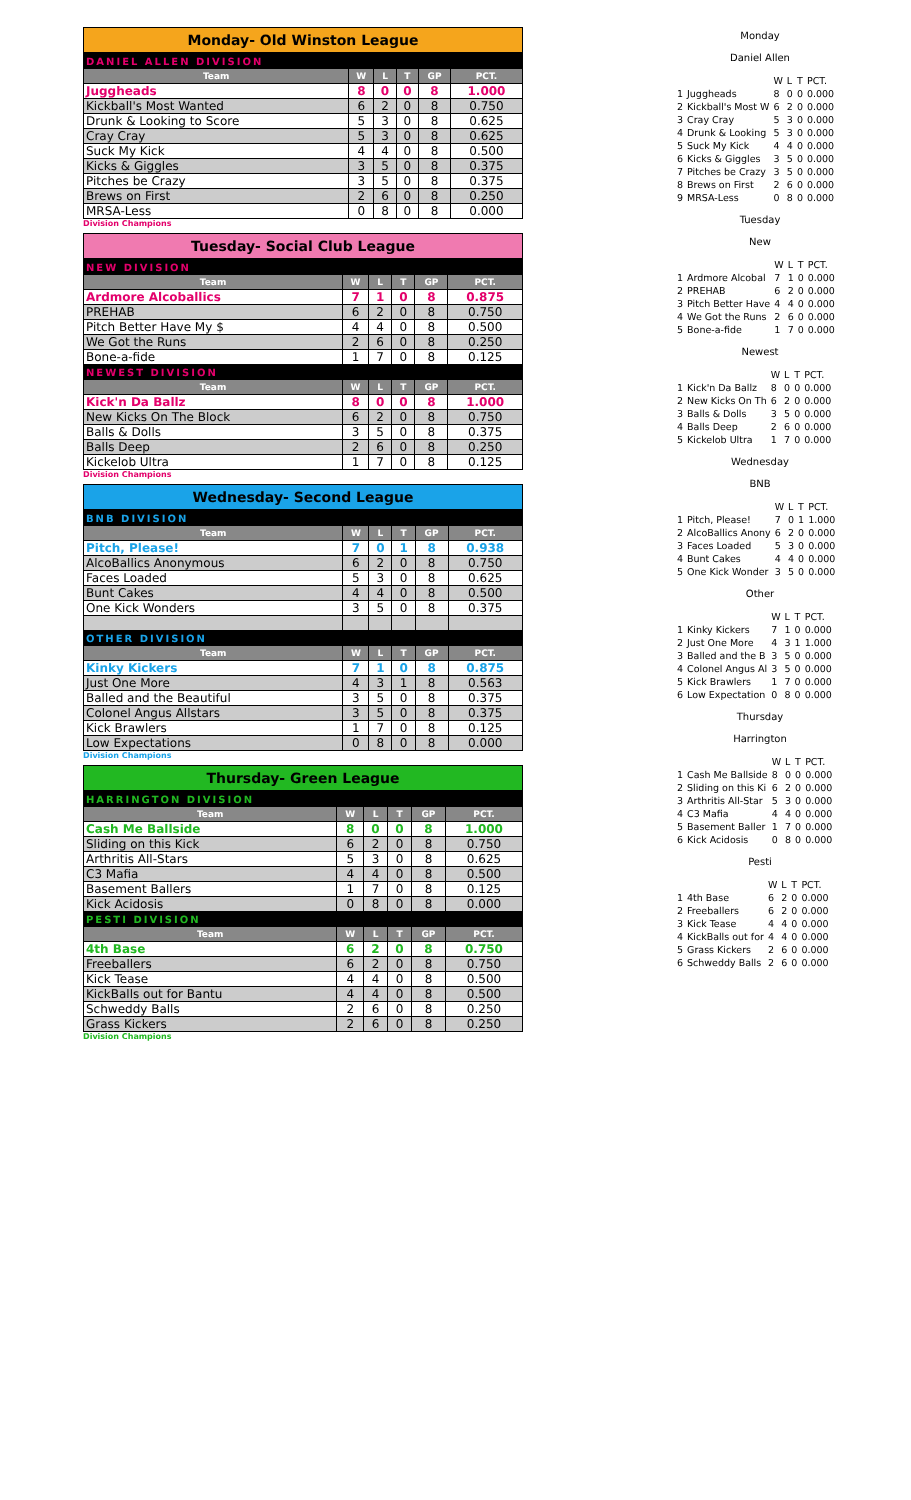Monday- Old Winston League
| DANIEL ALLEN DIVISION | | | | | |
| Team | W | L | T | GP | PCT. |
| Juggheads | 8 | 0 | 0 | 8 | 1.000 |
| Kickball's Most Wanted | 6 | 2 | 0 | 8 | 0.750 |
| Drunk & Looking to Score | 5 | 3 | 0 | 8 | 0.625 |
| Cray Cray | 5 | 3 | 0 | 8 | 0.625 |
| Suck My Kick | 4 | 4 | 0 | 8 | 0.500 |
| Kicks & Giggles | 3 | 5 | 0 | 8 | 0.375 |
| Pitches be Crazy | 3 | 5 | 0 | 8 | 0.375 |
| Brews on First | 2 | 6 | 0 | 8 | 0.250 |
| MRSA-Less | 0 | 8 | 0 | 8 | 0.000 |
Division Champions
Tuesday- Social Club League
| NEW DIVISION | | | | | |
| Team | W | L | T | GP | PCT. |
| Ardmore Alcoballics | 7 | 1 | 0 | 8 | 0.875 |
| PREHAB | 6 | 2 | 0 | 8 | 0.750 |
| Pitch Better Have My $ | 4 | 4 | 0 | 8 | 0.500 |
| We Got the Runs | 2 | 6 | 0 | 8 | 0.250 |
| Bone-a-fide | 1 | 7 | 0 | 8 | 0.125 |
| NEWEST DIVISION | | | | | |
| Team | W | L | T | GP | PCT. |
| Kick'n Da Ballz | 8 | 0 | 0 | 8 | 1.000 |
| New Kicks On The Block | 6 | 2 | 0 | 8 | 0.750 |
| Balls & Dolls | 3 | 5 | 0 | 8 | 0.375 |
| Balls Deep | 2 | 6 | 0 | 8 | 0.250 |
| Kickelob Ultra | 1 | 7 | 0 | 8 | 0.125 |
Division Champions
Wednesday- Second League
| BNB DIVISION | | | | | |
| Team | W | L | T | GP | PCT. |
| Pitch, Please! | 7 | 0 | 1 | 8 | 0.938 |
| AlcoBallics Anonymous | 6 | 2 | 0 | 8 | 0.750 |
| Faces Loaded | 5 | 3 | 0 | 8 | 0.625 |
| Bunt Cakes | 4 | 4 | 0 | 8 | 0.500 |
| One Kick Wonders | 3 | 5 | 0 | 8 | 0.375 |
| OTHER DIVISION | | | | | |
| Team | W | L | T | GP | PCT. |
| Kinky Kickers | 7 | 1 | 0 | 8 | 0.875 |
| Just One More | 4 | 3 | 1 | 8 | 0.563 |
| Balled and the Beautiful | 3 | 5 | 0 | 8 | 0.375 |
| Colonel Angus Allstars | 3 | 5 | 0 | 8 | 0.375 |
| Kick Brawlers | 1 | 7 | 0 | 8 | 0.125 |
| Low Expectations | 0 | 8 | 0 | 8 | 0.000 |
Division Champions
Thursday- Green League
| HARRINGTON DIVISION | | | | | |
| Team | W | L | T | GP | PCT. |
| Cash Me Ballside | 8 | 0 | 0 | 8 | 1.000 |
| Sliding on this Kick | 6 | 2 | 0 | 8 | 0.750 |
| Arthritis All-Stars | 5 | 3 | 0 | 8 | 0.625 |
| C3 Mafia | 4 | 4 | 0 | 8 | 0.500 |
| Basement Ballers | 1 | 7 | 0 | 8 | 0.125 |
| Kick Acidosis | 0 | 8 | 0 | 8 | 0.000 |
| PESTI DIVISION | | | | | |
| Team | W | L | T | GP | PCT. |
| 4th Base | 6 | 2 | 0 | 8 | 0.750 |
| Freeballers | 6 | 2 | 0 | 8 | 0.750 |
| Kick Tease | 4 | 4 | 0 | 8 | 0.500 |
| KickBalls out for Bantu | 4 | 4 | 0 | 8 | 0.500 |
| Schweddy Balls | 2 | 6 | 0 | 8 | 0.250 |
| Grass Kickers | 2 | 6 | 0 | 8 | 0.250 |
Division Champions
Monday
Daniel Allen
| | | W | L | T | PCT. |
| 1 | Juggheads | 8 | 0 | 0 | 0.000 |
| 2 | Kickball's Most W | 6 | 2 | 0 | 0.000 |
| 3 | Cray Cray | 5 | 3 | 0 | 0.000 |
| 4 | Drunk & Looking | 5 | 3 | 0 | 0.000 |
| 5 | Suck My Kick | 4 | 4 | 0 | 0.000 |
| 6 | Kicks & Giggles | 3 | 5 | 0 | 0.000 |
| 7 | Pitches be Crazy | 3 | 5 | 0 | 0.000 |
| 8 | Brews on First | 2 | 6 | 0 | 0.000 |
| 9 | MRSA-Less | 0 | 8 | 0 | 0.000 |
Tuesday
New
| | | W | L | T | PCT. |
| 1 | Ardmore Alcobal | 7 | 1 | 0 | 0.000 |
| 2 | PREHAB | 6 | 2 | 0 | 0.000 |
| 3 | Pitch Better Have | 4 | 4 | 0 | 0.000 |
| 4 | We Got the Runs | 2 | 6 | 0 | 0.000 |
| 5 | Bone-a-fide | 1 | 7 | 0 | 0.000 |
Newest
| | | W | L | T | PCT. |
| 1 | Kick'n Da Ballz | 8 | 0 | 0 | 0.000 |
| 2 | New Kicks On Th | 6 | 2 | 0 | 0.000 |
| 3 | Balls & Dolls | 3 | 5 | 0 | 0.000 |
| 4 | Balls Deep | 2 | 6 | 0 | 0.000 |
| 5 | Kickelob Ultra | 1 | 7 | 0 | 0.000 |
Wednesday
BNB
| | | W | L | T | PCT. |
| 1 | Pitch, Please! | 7 | 0 | 1 | 1.000 |
| 2 | AlcoBallics Anony | 6 | 2 | 0 | 0.000 |
| 3 | Faces Loaded | 5 | 3 | 0 | 0.000 |
| 4 | Bunt Cakes | 4 | 4 | 0 | 0.000 |
| 5 | One Kick Wonder | 3 | 5 | 0 | 0.000 |
Other
| | | W | L | T | PCT. |
| 1 | Kinky Kickers | 7 | 1 | 0 | 0.000 |
| 2 | Just One More | 4 | 3 | 1 | 1.000 |
| 3 | Balled and the B | 3 | 5 | 0 | 0.000 |
| 4 | Colonel Angus Al | 3 | 5 | 0 | 0.000 |
| 5 | Kick Brawlers | 1 | 7 | 0 | 0.000 |
| 6 | Low Expectation | 0 | 8 | 0 | 0.000 |
Thursday
Harrington
| | | W | L | T | PCT. |
| 1 | Cash Me Ballside | 8 | 0 | 0 | 0.000 |
| 2 | Sliding on this Ki | 6 | 2 | 0 | 0.000 |
| 3 | Arthritis All-Star | 5 | 3 | 0 | 0.000 |
| 4 | C3 Mafia | 4 | 4 | 0 | 0.000 |
| 5 | Basement Baller | 1 | 7 | 0 | 0.000 |
| 6 | Kick Acidosis | 0 | 8 | 0 | 0.000 |
Pesti
| | | W | L | T | PCT. |
| 1 | 4th Base | 6 | 2 | 0 | 0.000 |
| 2 | Freeballers | 6 | 2 | 0 | 0.000 |
| 3 | Kick Tease | 4 | 4 | 0 | 0.000 |
| 4 | KickBalls out for | 4 | 4 | 0 | 0.000 |
| 5 | Grass Kickers | 2 | 6 | 0 | 0.000 |
| 6 | Schweddy Balls | 2 | 6 | 0 | 0.000 |